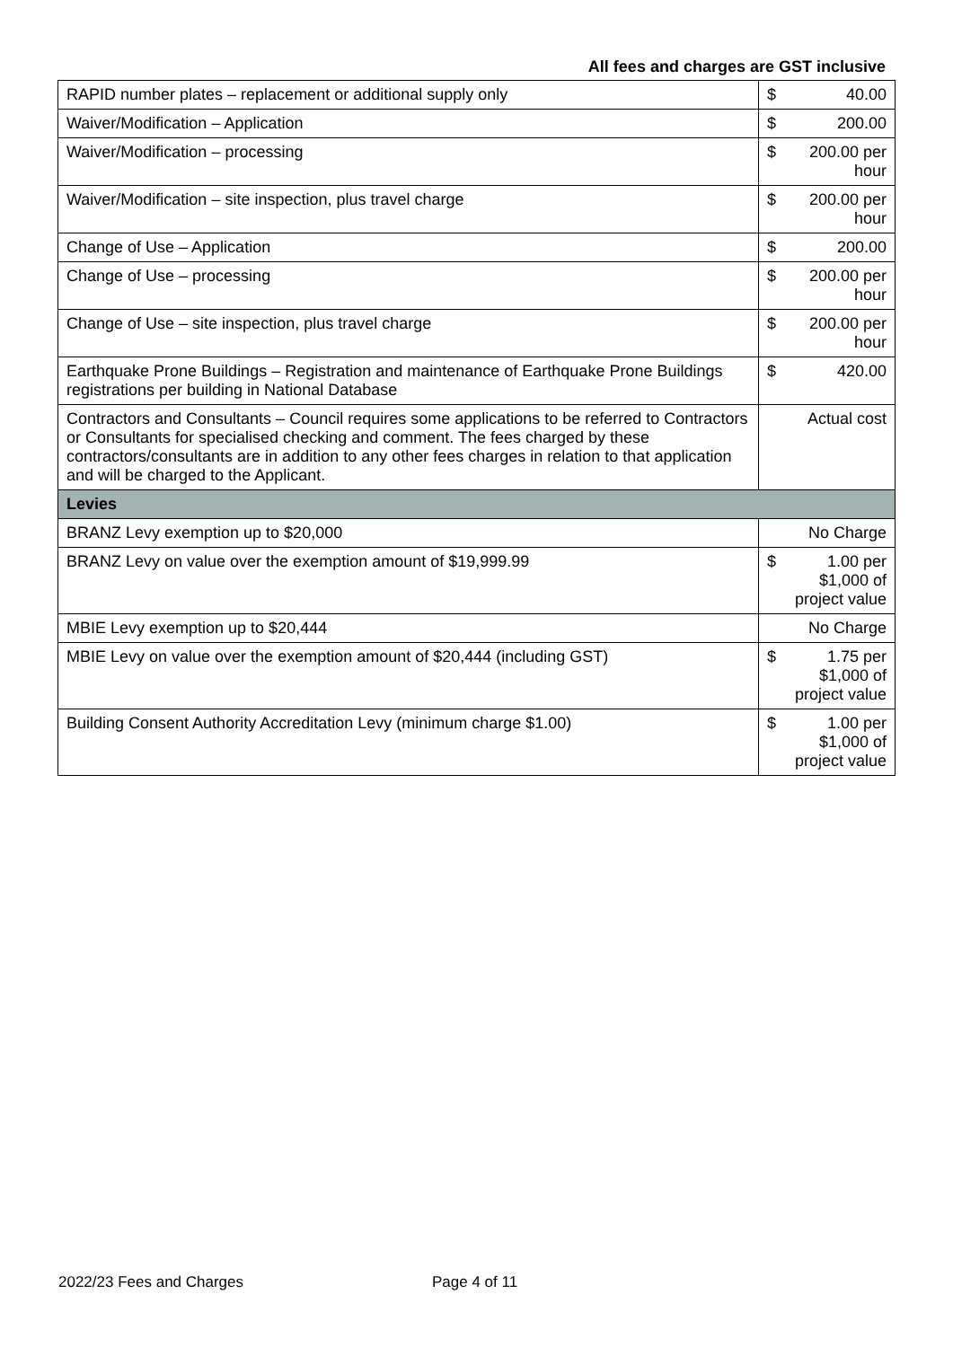All fees and charges are GST inclusive
| RAPID number plates – replacement or additional supply only | $ | 40.00 |
| Waiver/Modification – Application | $ | 200.00 |
| Waiver/Modification – processing | $ | 200.00 per hour |
| Waiver/Modification – site inspection, plus travel charge | $ | 200.00 per hour |
| Change of Use – Application | $ | 200.00 |
| Change of Use – processing | $ | 200.00 per hour |
| Change of Use – site inspection, plus travel charge | $ | 200.00 per hour |
| Earthquake Prone Buildings – Registration and maintenance of Earthquake Prone Buildings registrations per building in National Database | $ | 420.00 |
| Contractors and Consultants – Council requires some applications to be referred to Contractors or Consultants for specialised checking and comment. The fees charged by these contractors/consultants are in addition to any other fees charges in relation to that application and will be charged to the Applicant. | Actual cost | |
| Levies | | |
| BRANZ Levy exemption up to $20,000 | No Charge | |
| BRANZ Levy on value over the exemption amount of $19,999.99 | $ | 1.00 per $1,000 of project value |
| MBIE Levy exemption up to $20,444 | No Charge | |
| MBIE Levy on value over the exemption amount of $20,444 (including GST) | $ | 1.75 per $1,000 of project value |
| Building Consent Authority Accreditation Levy (minimum charge $1.00) | $ | 1.00 per $1,000 of project value |
2022/23 Fees and Charges Page 4 of 11